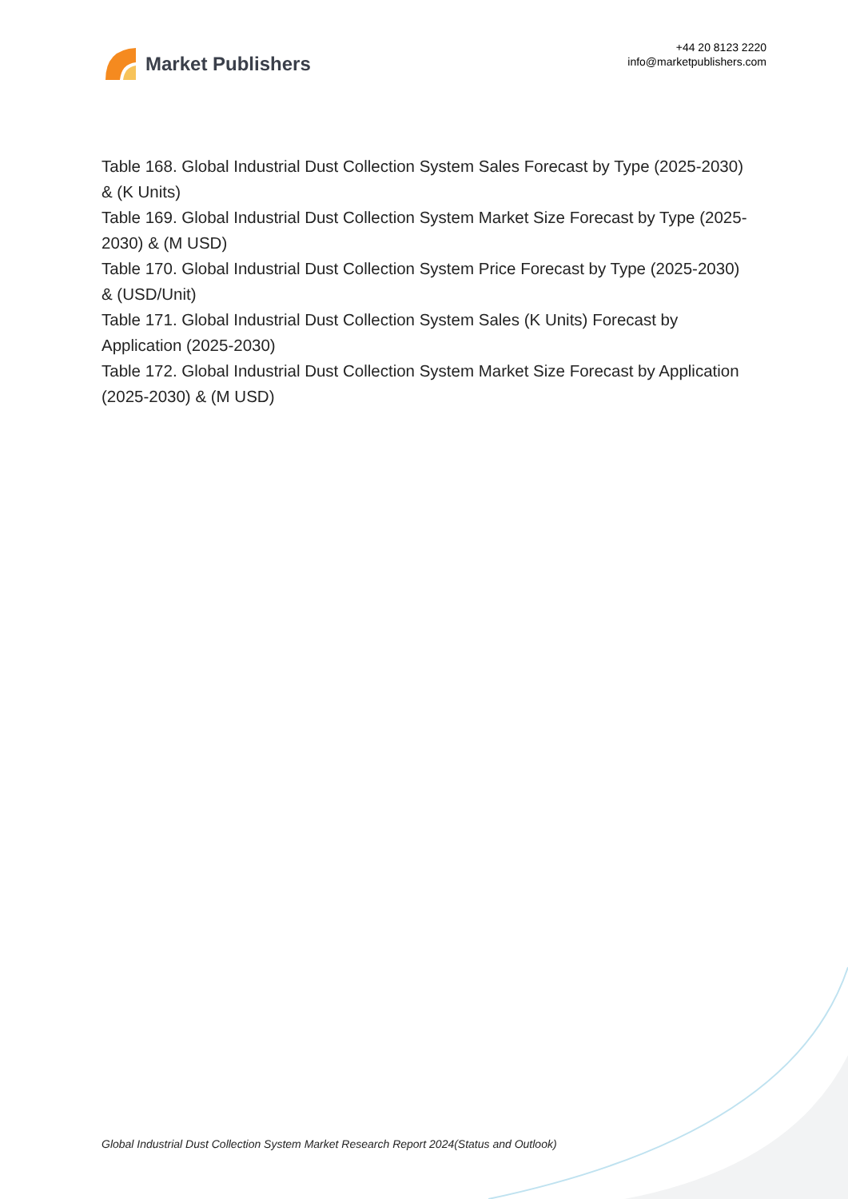Market Publishers
+44 20 8123 2220
info@marketpublishers.com
Table 168. Global Industrial Dust Collection System Sales Forecast by Type (2025-2030) & (K Units)
Table 169. Global Industrial Dust Collection System Market Size Forecast by Type (2025-2030) & (M USD)
Table 170. Global Industrial Dust Collection System Price Forecast by Type (2025-2030) & (USD/Unit)
Table 171. Global Industrial Dust Collection System Sales (K Units) Forecast by Application (2025-2030)
Table 172. Global Industrial Dust Collection System Market Size Forecast by Application (2025-2030) & (M USD)
Global Industrial Dust Collection System Market Research Report 2024(Status and Outlook)